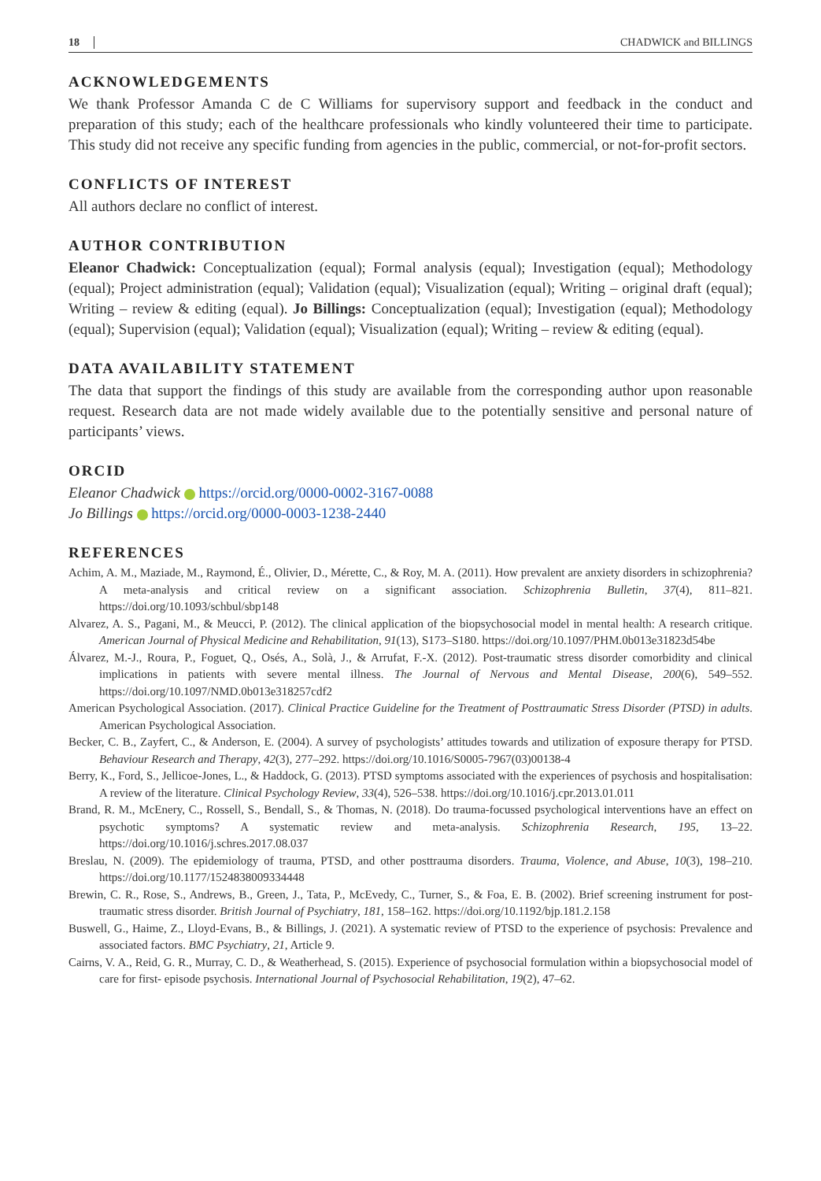18 CHADWICK and BILLINGS
ACKNOWLEDGEMENTS
We thank Professor Amanda C de C Williams for supervisory support and feedback in the conduct and preparation of this study; each of the healthcare professionals who kindly volunteered their time to participate. This study did not receive any specific funding from agencies in the public, commercial, or not-for-profit sectors.
CONFLICTS OF INTEREST
All authors declare no conflict of interest.
AUTHOR CONTRIBUTION
Eleanor Chadwick: Conceptualization (equal); Formal analysis (equal); Investigation (equal); Methodology (equal); Project administration (equal); Validation (equal); Visualization (equal); Writing – original draft (equal); Writing – review & editing (equal). Jo Billings: Conceptualization (equal); Investigation (equal); Methodology (equal); Supervision (equal); Validation (equal); Visualization (equal); Writing – review & editing (equal).
DATA AVAILABILITY STATEMENT
The data that support the findings of this study are available from the corresponding author upon reasonable request. Research data are not made widely available due to the potentially sensitive and personal nature of participants’ views.
ORCID
Eleanor Chadwick https://orcid.org/0000-0002-3167-0088
Jo Billings https://orcid.org/0000-0003-1238-2440
REFERENCES
Achim, A. M., Maziade, M., Raymond, É., Olivier, D., Mérette, C., & Roy, M. A. (2011). How prevalent are anxiety disorders in schizophrenia? A meta-analysis and critical review on a significant association. Schizophrenia Bulletin, 37(4), 811–821. https://doi.org/10.1093/schbul/sbp148
Alvarez, A. S., Pagani, M., & Meucci, P. (2012). The clinical application of the biopsychosocial model in mental health: A research critique. American Journal of Physical Medicine and Rehabilitation, 91(13), S173–S180. https://doi.org/10.1097/PHM.0b013e31823d54be
Álvarez, M.-J., Roura, P., Foguet, Q., Osés, A., Solà, J., & Arrufat, F.-X. (2012). Post-traumatic stress disorder comorbidity and clinical implications in patients with severe mental illness. The Journal of Nervous and Mental Disease, 200(6), 549–552. https://doi.org/10.1097/NMD.0b013e318257cdf2
American Psychological Association. (2017). Clinical Practice Guideline for the Treatment of Posttraumatic Stress Disorder (PTSD) in adults. American Psychological Association.
Becker, C. B., Zayfert, C., & Anderson, E. (2004). A survey of psychologists’ attitudes towards and utilization of exposure therapy for PTSD. Behaviour Research and Therapy, 42(3), 277–292. https://doi.org/10.1016/S0005-7967(03)00138-4
Berry, K., Ford, S., Jellicoe-Jones, L., & Haddock, G. (2013). PTSD symptoms associated with the experiences of psychosis and hospitalisation: A review of the literature. Clinical Psychology Review, 33(4), 526–538. https://doi.org/10.1016/j.cpr.2013.01.011
Brand, R. M., McEnery, C., Rossell, S., Bendall, S., & Thomas, N. (2018). Do trauma-focussed psychological interventions have an effect on psychotic symptoms? A systematic review and meta-analysis. Schizophrenia Research, 195, 13–22. https://doi.org/10.1016/j.schres.2017.08.037
Breslau, N. (2009). The epidemiology of trauma, PTSD, and other posttrauma disorders. Trauma, Violence, and Abuse, 10(3), 198–210. https://doi.org/10.1177/1524838009334448
Brewin, C. R., Rose, S., Andrews, B., Green, J., Tata, P., McEvedy, C., Turner, S., & Foa, E. B. (2002). Brief screening instrument for post-traumatic stress disorder. British Journal of Psychiatry, 181, 158–162. https://doi.org/10.1192/bjp.181.2.158
Buswell, G., Haime, Z., Lloyd-Evans, B., & Billings, J. (2021). A systematic review of PTSD to the experience of psychosis: Prevalence and associated factors. BMC Psychiatry, 21, Article 9.
Cairns, V. A., Reid, G. R., Murray, C. D., & Weatherhead, S. (2015). Experience of psychosocial formulation within a biopsychosocial model of care for first- episode psychosis. International Journal of Psychosocial Rehabilitation, 19(2), 47–62.